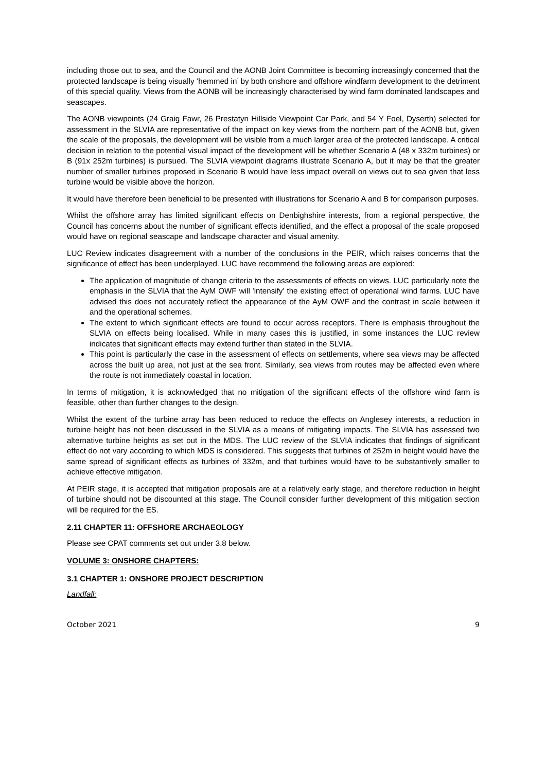including those out to sea, and the Council and the AONB Joint Committee is becoming increasingly concerned that the protected landscape is being visually ‘hemmed in’ by both onshore and offshore windfarm development to the detriment of this special quality. Views from the AONB will be increasingly characterised by wind farm dominated landscapes and seascapes.
The AONB viewpoints (24 Graig Fawr, 26 Prestatyn Hillside Viewpoint Car Park, and 54 Y Foel, Dyserth) selected for assessment in the SLVIA are representative of the impact on key views from the northern part of the AONB but, given the scale of the proposals, the development will be visible from a much larger area of the protected landscape. A critical decision in relation to the potential visual impact of the development will be whether Scenario A (48 x 332m turbines) or B (91x 252m turbines) is pursued. The SLVIA viewpoint diagrams illustrate Scenario A, but it may be that the greater number of smaller turbines proposed in Scenario B would have less impact overall on views out to sea given that less turbine would be visible above the horizon.
It would have therefore been beneficial to be presented with illustrations for Scenario A and B for comparison purposes.
Whilst the offshore array has limited significant effects on Denbighshire interests, from a regional perspective, the Council has concerns about the number of significant effects identified, and the effect a proposal of the scale proposed would have on regional seascape and landscape character and visual amenity.
LUC Review indicates disagreement with a number of the conclusions in the PEIR, which raises concerns that the significance of effect has been underplayed. LUC have recommend the following areas are explored:
The application of magnitude of change criteria to the assessments of effects on views. LUC particularly note the emphasis in the SLVIA that the AyM OWF will 'intensify' the existing effect of operational wind farms. LUC have advised this does not accurately reflect the appearance of the AyM OWF and the contrast in scale between it and the operational schemes.
The extent to which significant effects are found to occur across receptors. There is emphasis throughout the SLVIA on effects being localised. While in many cases this is justified, in some instances the LUC review indicates that significant effects may extend further than stated in the SLVIA.
This point is particularly the case in the assessment of effects on settlements, where sea views may be affected across the built up area, not just at the sea front. Similarly, sea views from routes may be affected even where the route is not immediately coastal in location.
In terms of mitigation, it is acknowledged that no mitigation of the significant effects of the offshore wind farm is feasible, other than further changes to the design.
Whilst the extent of the turbine array has been reduced to reduce the effects on Anglesey interests, a reduction in turbine height has not been discussed in the SLVIA as a means of mitigating impacts. The SLVIA has assessed two alternative turbine heights as set out in the MDS. The LUC review of the SLVIA indicates that findings of significant effect do not vary according to which MDS is considered. This suggests that turbines of 252m in height would have the same spread of significant effects as turbines of 332m, and that turbines would have to be substantively smaller to achieve effective mitigation.
At PEIR stage, it is accepted that mitigation proposals are at a relatively early stage, and therefore reduction in height of turbine should not be discounted at this stage. The Council consider further development of this mitigation section will be required for the ES.
2.11 CHAPTER 11: OFFSHORE ARCHAEOLOGY
Please see CPAT comments set out under 3.8 below.
VOLUME 3: ONSHORE CHAPTERS:
3.1 CHAPTER 1: ONSHORE PROJECT DESCRIPTION
Landfall:
October 2021 9